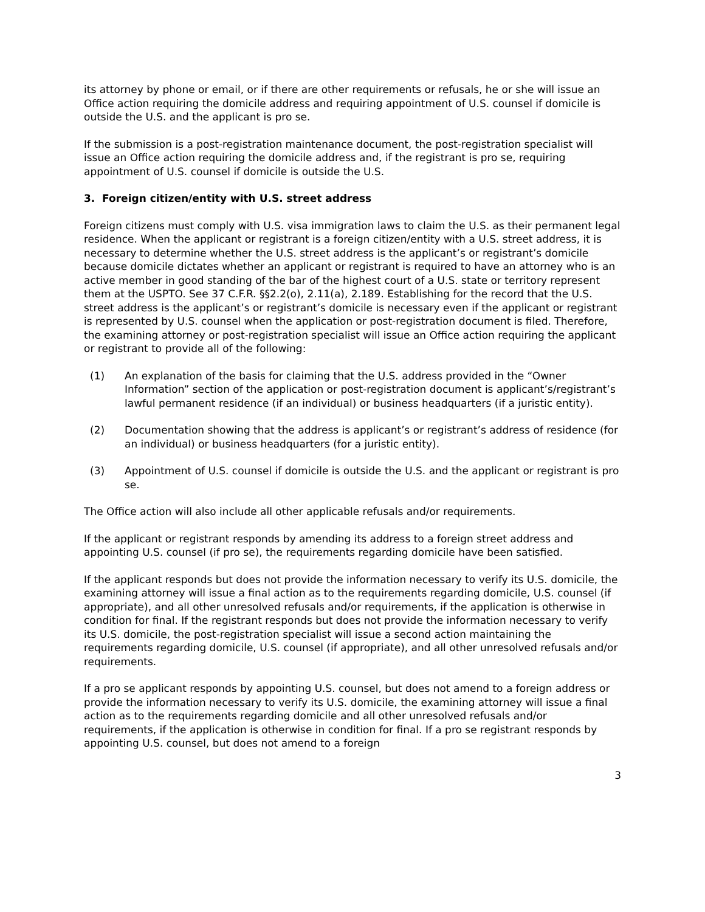its attorney by phone or email, or if there are other requirements or refusals, he or she will issue an Office action requiring the domicile address and requiring appointment of U.S. counsel if domicile is outside the U.S. and the applicant is pro se.
If the submission is a post-registration maintenance document, the post-registration specialist will issue an Office action requiring the domicile address and, if the registrant is pro se, requiring appointment of U.S. counsel if domicile is outside the U.S.
3. Foreign citizen/entity with U.S. street address
Foreign citizens must comply with U.S. visa immigration laws to claim the U.S. as their permanent legal residence. When the applicant or registrant is a foreign citizen/entity with a U.S. street address, it is necessary to determine whether the U.S. street address is the applicant’s or registrant’s domicile because domicile dictates whether an applicant or registrant is required to have an attorney who is an active member in good standing of the bar of the highest court of a U.S. state or territory represent them at the USPTO. See 37 C.F.R. §§2.2(o), 2.11(a), 2.189. Establishing for the record that the U.S. street address is the applicant’s or registrant’s domicile is necessary even if the applicant or registrant is represented by U.S. counsel when the application or post-registration document is filed. Therefore, the examining attorney or post-registration specialist will issue an Office action requiring the applicant or registrant to provide all of the following:
(1) An explanation of the basis for claiming that the U.S. address provided in the “Owner Information” section of the application or post-registration document is applicant’s/registrant’s lawful permanent residence (if an individual) or business headquarters (if a juristic entity).
(2) Documentation showing that the address is applicant’s or registrant’s address of residence (for an individual) or business headquarters (for a juristic entity).
(3) Appointment of U.S. counsel if domicile is outside the U.S. and the applicant or registrant is pro se.
The Office action will also include all other applicable refusals and/or requirements.
If the applicant or registrant responds by amending its address to a foreign street address and appointing U.S. counsel (if pro se), the requirements regarding domicile have been satisfied.
If the applicant responds but does not provide the information necessary to verify its U.S. domicile, the examining attorney will issue a final action as to the requirements regarding domicile, U.S. counsel (if appropriate), and all other unresolved refusals and/or requirements, if the application is otherwise in condition for final. If the registrant responds but does not provide the information necessary to verify its U.S. domicile, the post-registration specialist will issue a second action maintaining the requirements regarding domicile, U.S. counsel (if appropriate), and all other unresolved refusals and/or requirements.
If a pro se applicant responds by appointing U.S. counsel, but does not amend to a foreign address or provide the information necessary to verify its U.S. domicile, the examining attorney will issue a final action as to the requirements regarding domicile and all other unresolved refusals and/or requirements, if the application is otherwise in condition for final. If a pro se registrant responds by appointing U.S. counsel, but does not amend to a foreign
3